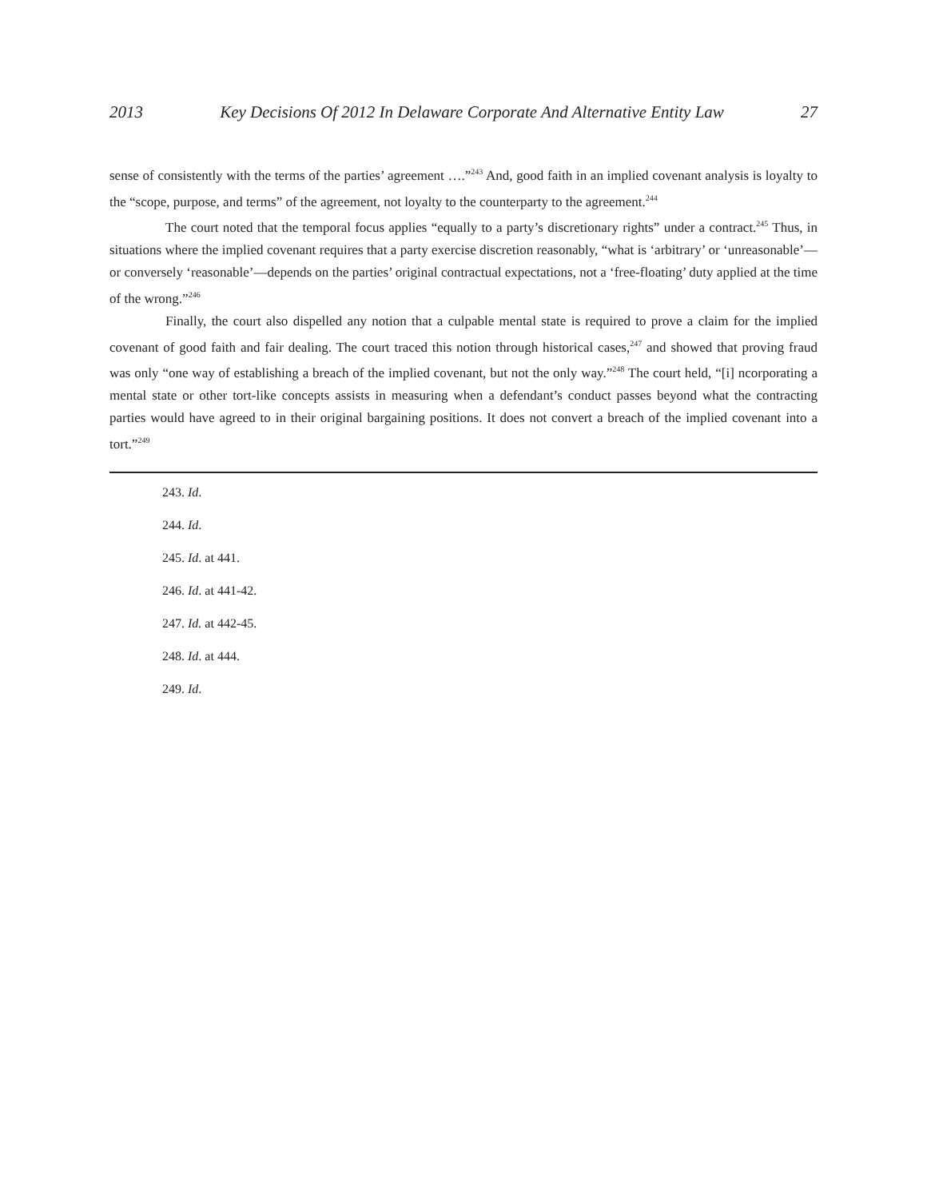2013 Key Decisions Of 2012 In Delaware Corporate And Alternative Entity Law 27
sense of consistently with the terms of the parties’ agreement ….”<sup>243</sup> And, good faith in an implied covenant analysis is loyalty to the “scope, purpose, and terms” of the agreement, not loyalty to the counterparty to the agreement.<sup>244</sup>
The court noted that the temporal focus applies “equally to a party’s discretionary rights” under a contract.<sup>245</sup> Thus, in situations where the implied covenant requires that a party exercise discretion reasonably, “what is ‘arbitrary’ or ‘unreasonable’—or conversely ‘reasonable’—depends on the parties’ original contractual expectations, not a ‘free-floating’ duty applied at the time of the wrong.”<sup>246</sup>
Finally, the court also dispelled any notion that a culpable mental state is required to prove a claim for the implied covenant of good faith and fair dealing. The court traced this notion through historical cases,<sup>247</sup> and showed that proving fraud was only “one way of establishing a breach of the implied covenant, but not the only way.”<sup>248</sup> The court held, “[i] ncorporating a mental state or other tort-like concepts assists in measuring when a defendant’s conduct passes beyond what the contracting parties would have agreed to in their original bargaining positions. It does not convert a breach of the implied covenant into a tort.”<sup>249</sup>
243. Id.
244. Id.
245. Id. at 441.
246. Id. at 441-42.
247. Id. at 442-45.
248. Id. at 444.
249. Id.